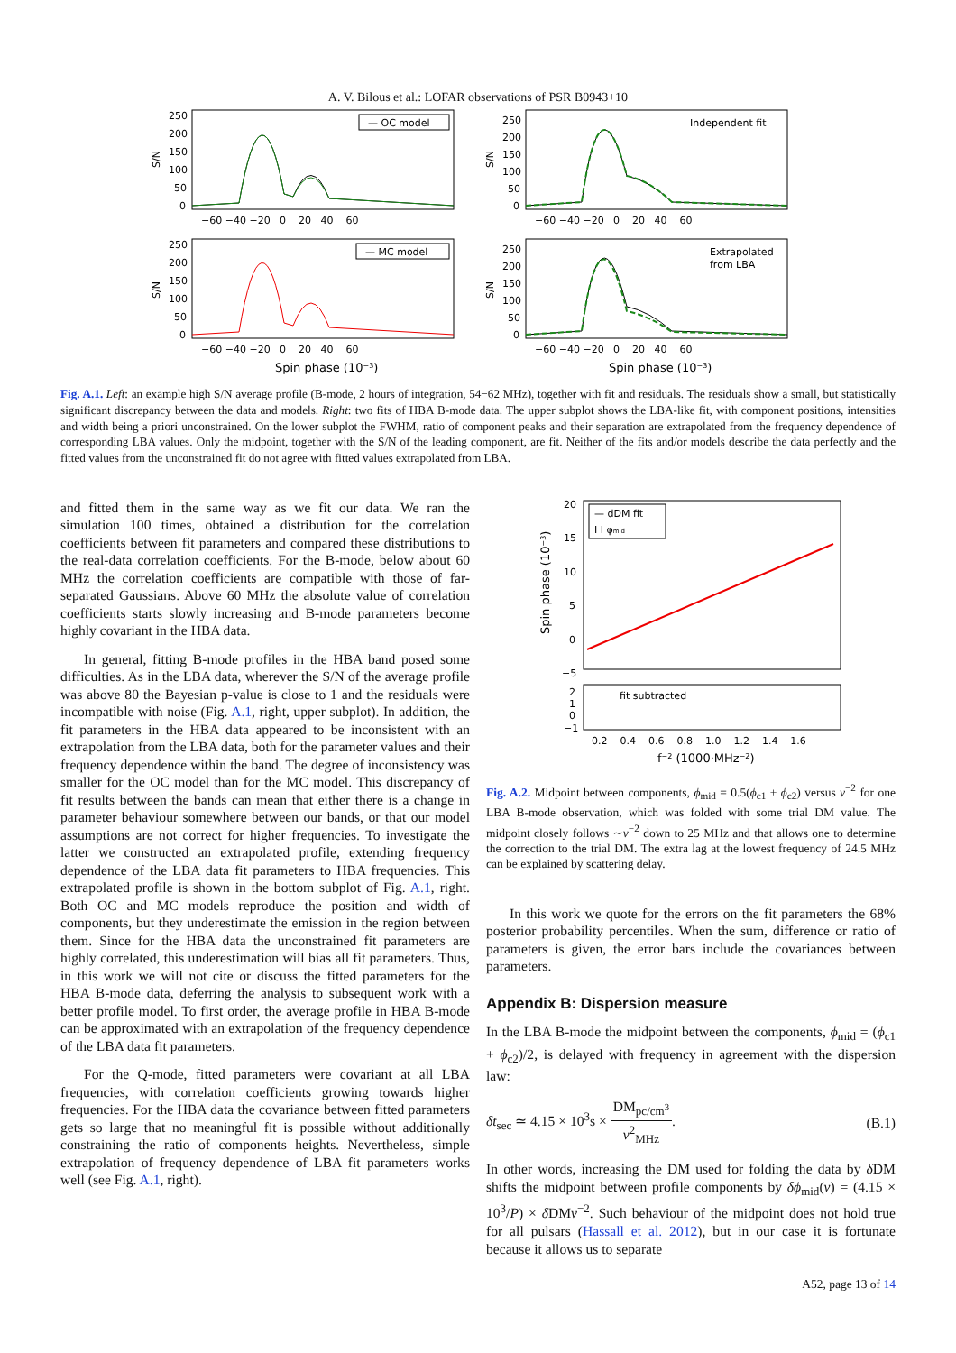A. V. Bilous et al.: LOFAR observations of PSR B0943+10
S/N
250
200
150
100
50
0
— OC model
−60 −40 −20 0 20 40 60
S/N
250
200
150
100
50
0
— MC model
−60 −40 −20 0 20 40 60
Spin phase (10−3)
S/N
250
200
150
100
50
0
Independent fit
−60 −40 −20 0 20 40 60
S/N
250
200
150
100
50
0
Extrapolated
from LBA
−60 −40 −20 0 20 40 60
Spin phase (10−3)
Fig. A.1. Left: an example high S/N average profile (B-mode, 2 hours of integration, 54−62 MHz), together with fit and residuals. The residuals show a small, but statistically significant discrepancy between the data and models. Right: two fits of HBA B-mode data. The upper subplot shows the LBA-like fit, with component positions, intensities and width being a priori unconstrained. On the lower subplot the FWHM, ratio of component peaks and their separation are extrapolated from the frequency dependence of corresponding LBA values. Only the midpoint, together with the S/N of the leading component, are fit. Neither of the fits and/or models describe the data perfectly and the fitted values from the unconstrained fit do not agree with fitted values extrapolated from LBA.
and fitted them in the same way as we fit our data. We ran the simulation 100 times, obtained a distribution for the correlation coefficients between fit parameters and compared these distributions to the real-data correlation coefficients. For the B-mode, below about 60 MHz the correlation coefficients are compatible with those of far-separated Gaussians. Above 60 MHz the absolute value of correlation coefficients starts slowly increasing and B-mode parameters become highly covariant in the HBA data.
In general, fitting B-mode profiles in the HBA band posed some difficulties. As in the LBA data, wherever the S/N of the average profile was above 80 the Bayesian p-value is close to 1 and the residuals were incompatible with noise (Fig. A.1, right, upper subplot). In addition, the fit parameters in the HBA data appeared to be inconsistent with an extrapolation from the LBA data, both for the parameter values and their frequency dependence within the band. The degree of inconsistency was smaller for the OC model than for the MC model. This discrepancy of fit results between the bands can mean that either there is a change in parameter behaviour somewhere between our bands, or that our model assumptions are not correct for higher frequencies. To investigate the latter we constructed an extrapolated profile, extending frequency dependence of the LBA data fit parameters to HBA frequencies. This extrapolated profile is shown in the bottom subplot of Fig. A.1, right. Both OC and MC models reproduce the position and width of components, but they underestimate the emission in the region between them. Since for the HBA data the unconstrained fit parameters are highly correlated, this underestimation will bias all fit parameters. Thus, in this work we will not cite or discuss the fitted parameters for the HBA B-mode data, deferring the analysis to subsequent work with a better profile model. To first order, the average profile in HBA B-mode can be approximated with an extrapolation of the frequency dependence of the LBA data fit parameters.
For the Q-mode, fitted parameters were covariant at all LBA frequencies, with correlation coefficients growing towards higher frequencies. For the HBA data the covariance between fitted parameters gets so large that no meaningful fit is possible without additionally constraining the ratio of components heights. Nevertheless, simple extrapolation of frequency dependence of LBA fit parameters works well (see Fig. A.1, right).
Spin phase (10−3)
20
15
10
5
0
−5
— dDM fit
I I φmid
2
1
0
−1
fit subtracted
0.2 0.4 0.6 0.8 1.0 1.2 1.4 1.6
f−2 (1000·MHz−2)
Fig. A.2. Midpoint between components, ϕ<sub>mid</sub> = 0.5(ϕ<sub>c1</sub> + ϕ<sub>c2</sub>) versus ν<sup>−2</sup> for one LBA B-mode observation, which was folded with some trial DM value. The midpoint closely follows ∼ν<sup>−2</sup> down to 25 MHz and that allows one to determine the correction to the trial DM. The extra lag at the lowest frequency of 24.5 MHz can be explained by scattering delay.
In this work we quote for the errors on the fit parameters the 68% posterior probability percentiles. When the sum, difference or ratio of parameters is given, the error bars include the covariances between parameters.
Appendix B: Dispersion measure
In the LBA B-mode the midpoint between the components, ϕ<sub>mid</sub> = (ϕ<sub>c1</sub> + ϕ<sub>c2</sub>)/2, is delayed with frequency in agreement with the dispersion law:
δt<sub>sec</sub> ≃ 4.15 × 10<sup>3</sup>s × DM<sub>pc/cm<sup>3</sup></sub> ν<sup>2</sup><sub>MHz</sub>. (B.1)
In other words, increasing the DM used for folding the data by δ DM shifts the midpoint between profile components by δϕ<sub>mid</sub>(ν) = (4.15 × 10<sup>3</sup>/P) × δ DMν<sup>−2</sup>. Such behaviour of the midpoint does not hold true for all pulsars (Hassall et al. 2012), but in our case it is fortunate because it allows us to separate
A52, page 13 of 14